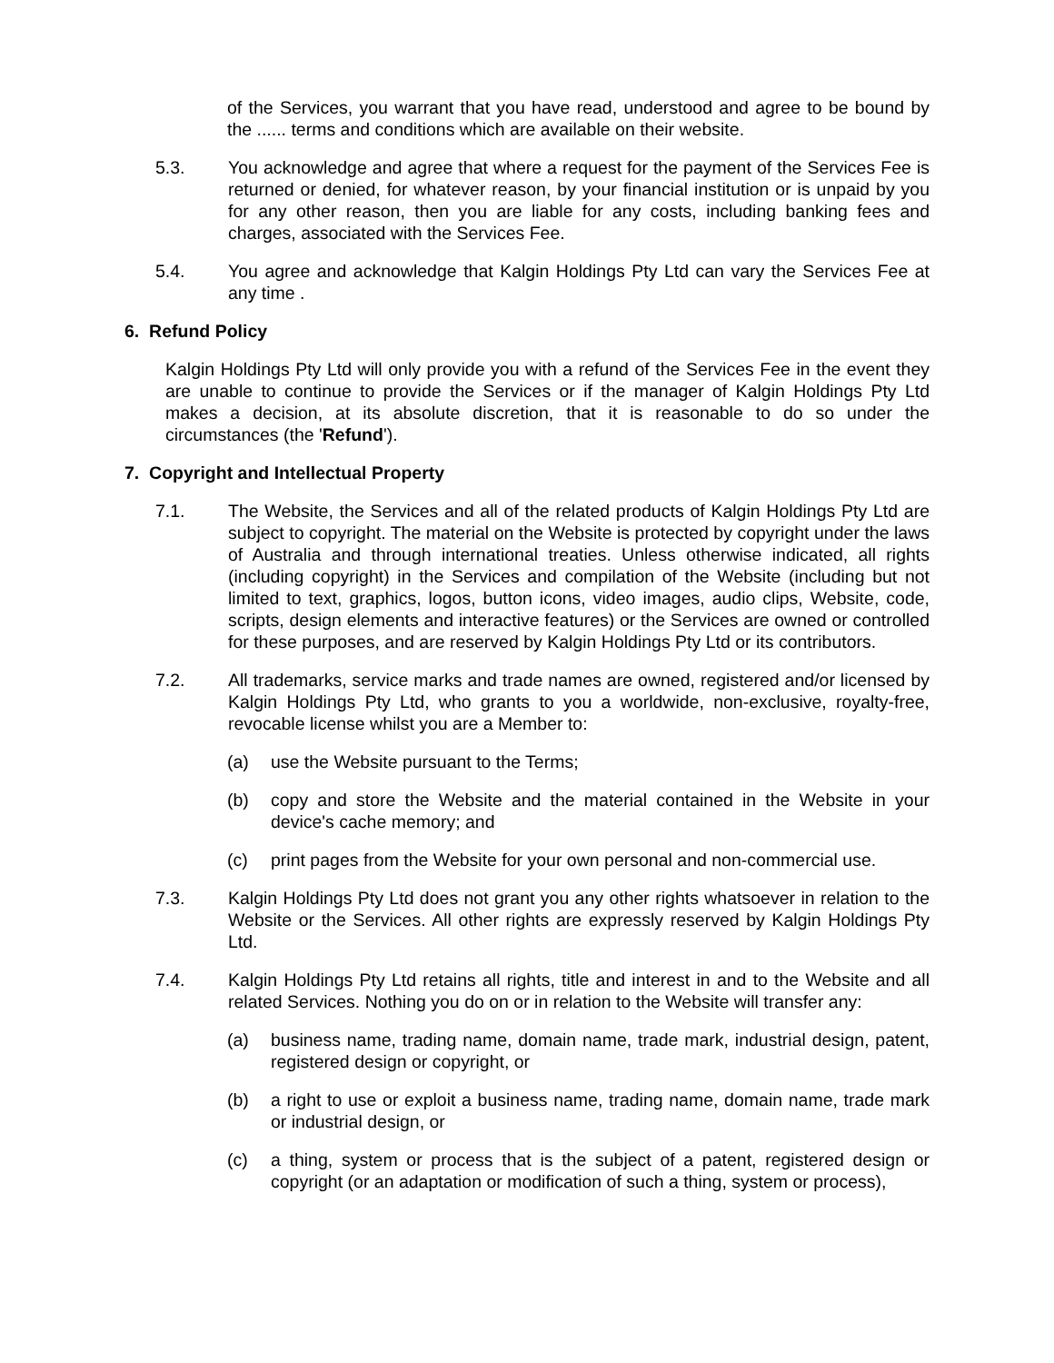of the Services, you warrant that you have read, understood and agree to be bound by the ...... terms and conditions which are available on their website.
5.3. You acknowledge and agree that where a request for the payment of the Services Fee is returned or denied, for whatever reason, by your financial institution or is unpaid by you for any other reason, then you are liable for any costs, including banking fees and charges, associated with the Services Fee.
5.4. You agree and acknowledge that Kalgin Holdings Pty Ltd can vary the Services Fee at any time .
6. Refund Policy
Kalgin Holdings Pty Ltd will only provide you with a refund of the Services Fee in the event they are unable to continue to provide the Services or if the manager of Kalgin Holdings Pty Ltd makes a decision, at its absolute discretion, that it is reasonable to do so under the circumstances (the 'Refund').
7. Copyright and Intellectual Property
7.1. The Website, the Services and all of the related products of Kalgin Holdings Pty Ltd are subject to copyright. The material on the Website is protected by copyright under the laws of Australia and through international treaties. Unless otherwise indicated, all rights (including copyright) in the Services and compilation of the Website (including but not limited to text, graphics, logos, button icons, video images, audio clips, Website, code, scripts, design elements and interactive features) or the Services are owned or controlled for these purposes, and are reserved by Kalgin Holdings Pty Ltd or its contributors.
7.2. All trademarks, service marks and trade names are owned, registered and/or licensed by Kalgin Holdings Pty Ltd, who grants to you a worldwide, non-exclusive, royalty-free, revocable license whilst you are a Member to:
(a) use the Website pursuant to the Terms;
(b) copy and store the Website and the material contained in the Website in your device's cache memory; and
(c) print pages from the Website for your own personal and non-commercial use.
7.3. Kalgin Holdings Pty Ltd does not grant you any other rights whatsoever in relation to the Website or the Services. All other rights are expressly reserved by Kalgin Holdings Pty Ltd.
7.4. Kalgin Holdings Pty Ltd retains all rights, title and interest in and to the Website and all related Services. Nothing you do on or in relation to the Website will transfer any:
(a) business name, trading name, domain name, trade mark, industrial design, patent, registered design or copyright, or
(b) a right to use or exploit a business name, trading name, domain name, trade mark or industrial design, or
(c) a thing, system or process that is the subject of a patent, registered design or copyright (or an adaptation or modification of such a thing, system or process),